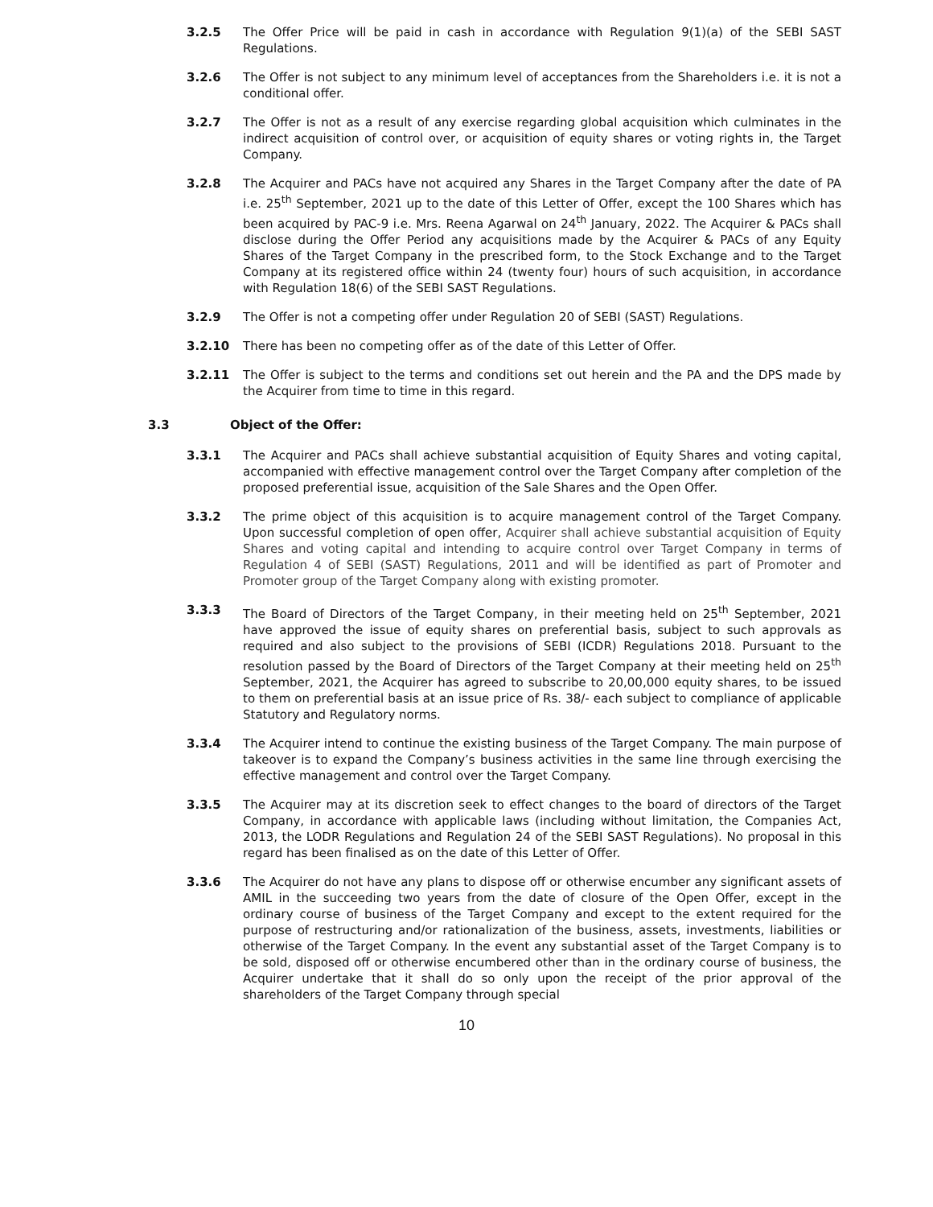3.2.5 The Offer Price will be paid in cash in accordance with Regulation 9(1)(a) of the SEBI SAST Regulations.
3.2.6 The Offer is not subject to any minimum level of acceptances from the Shareholders i.e. it is not a conditional offer.
3.2.7 The Offer is not as a result of any exercise regarding global acquisition which culminates in the indirect acquisition of control over, or acquisition of equity shares or voting rights in, the Target Company.
3.2.8 The Acquirer and PACs have not acquired any Shares in the Target Company after the date of PA i.e. 25<sup>th</sup> September, 2021 up to the date of this Letter of Offer, except the 100 Shares which has been acquired by PAC-9 i.e. Mrs. Reena Agarwal on 24<sup>th</sup> January, 2022. The Acquirer & PACs shall disclose during the Offer Period any acquisitions made by the Acquirer & PACs of any Equity Shares of the Target Company in the prescribed form, to the Stock Exchange and to the Target Company at its registered office within 24 (twenty four) hours of such acquisition, in accordance with Regulation 18(6) of the SEBI SAST Regulations.
3.2.9 The Offer is not a competing offer under Regulation 20 of SEBI (SAST) Regulations.
3.2.10 There has been no competing offer as of the date of this Letter of Offer.
3.2.11 The Offer is subject to the terms and conditions set out herein and the PA and the DPS made by the Acquirer from time to time in this regard.
3.3 Object of the Offer:
3.3.1 The Acquirer and PACs shall achieve substantial acquisition of Equity Shares and voting capital, accompanied with effective management control over the Target Company after completion of the proposed preferential issue, acquisition of the Sale Shares and the Open Offer.
3.3.2 The prime object of this acquisition is to acquire management control of the Target Company. Upon successful completion of open offer, Acquirer shall achieve substantial acquisition of Equity Shares and voting capital and intending to acquire control over Target Company in terms of Regulation 4 of SEBI (SAST) Regulations, 2011 and will be identified as part of Promoter and Promoter group of the Target Company along with existing promoter.
3.3.3 The Board of Directors of the Target Company, in their meeting held on 25<sup>th</sup> September, 2021 have approved the issue of equity shares on preferential basis, subject to such approvals as required and also subject to the provisions of SEBI (ICDR) Regulations 2018. Pursuant to the resolution passed by the Board of Directors of the Target Company at their meeting held on 25<sup>th</sup> September, 2021, the Acquirer has agreed to subscribe to 20,00,000 equity shares, to be issued to them on preferential basis at an issue price of Rs. 38/- each subject to compliance of applicable Statutory and Regulatory norms.
3.3.4 The Acquirer intend to continue the existing business of the Target Company. The main purpose of takeover is to expand the Company’s business activities in the same line through exercising the effective management and control over the Target Company.
3.3.5 The Acquirer may at its discretion seek to effect changes to the board of directors of the Target Company, in accordance with applicable laws (including without limitation, the Companies Act, 2013, the LODR Regulations and Regulation 24 of the SEBI SAST Regulations). No proposal in this regard has been finalised as on the date of this Letter of Offer.
3.3.6 The Acquirer do not have any plans to dispose off or otherwise encumber any significant assets of AMIL in the succeeding two years from the date of closure of the Open Offer, except in the ordinary course of business of the Target Company and except to the extent required for the purpose of restructuring and/or rationalization of the business, assets, investments, liabilities or otherwise of the Target Company. In the event any substantial asset of the Target Company is to be sold, disposed off or otherwise encumbered other than in the ordinary course of business, the Acquirer undertake that it shall do so only upon the receipt of the prior approval of the shareholders of the Target Company through special
10